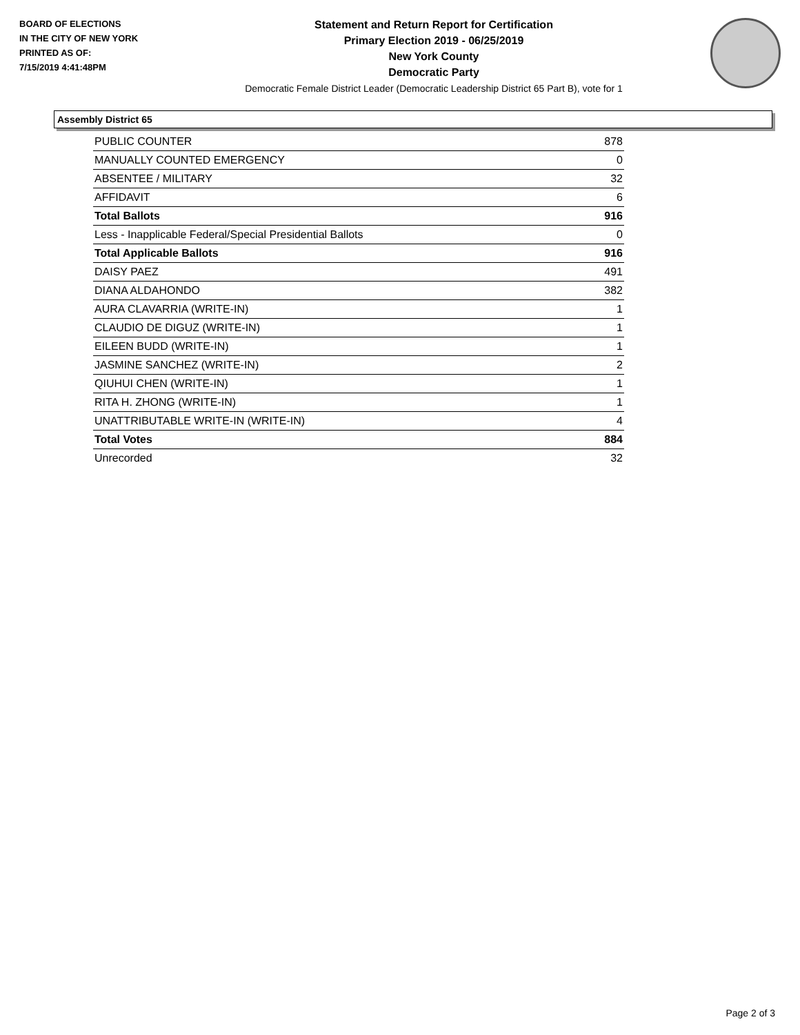BOARD OF ELECTIONS
IN THE CITY OF NEW YORK
PRINTED AS OF:
7/15/2019 4:41:48PM
Statement and Return Report for Certification
Primary Election 2019 - 06/25/2019
New York County
Democratic Party
Democratic Female District Leader (Democratic Leadership District 65 Part B), vote for 1
Assembly District 65
| PUBLIC COUNTER | 878 |
| MANUALLY COUNTED EMERGENCY | 0 |
| ABSENTEE / MILITARY | 32 |
| AFFIDAVIT | 6 |
| Total Ballots | 916 |
| Less - Inapplicable Federal/Special Presidential Ballots | 0 |
| Total Applicable Ballots | 916 |
| DAISY PAEZ | 491 |
| DIANA ALDAHONDO | 382 |
| AURA CLAVARRIA (WRITE-IN) | 1 |
| CLAUDIO DE DIGUZ (WRITE-IN) | 1 |
| EILEEN BUDD (WRITE-IN) | 1 |
| JASMINE SANCHEZ (WRITE-IN) | 2 |
| QIUHUI CHEN (WRITE-IN) | 1 |
| RITA H. ZHONG (WRITE-IN) | 1 |
| UNATTRIBUTABLE WRITE-IN (WRITE-IN) | 4 |
| Total Votes | 884 |
| Unrecorded | 32 |
Page 2 of 3